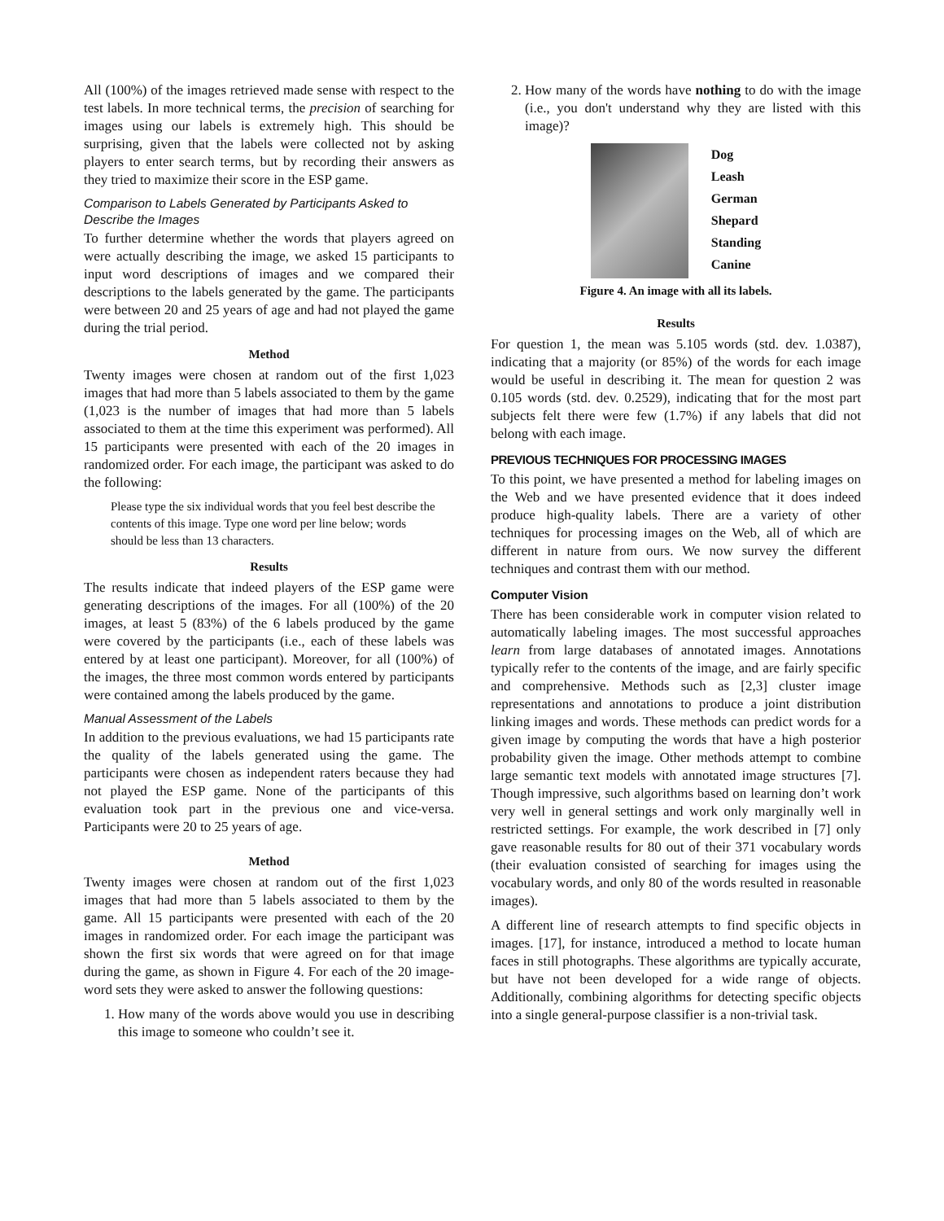All (100%) of the images retrieved made sense with respect to the test labels. In more technical terms, the precision of searching for images using our labels is extremely high. This should be surprising, given that the labels were collected not by asking players to enter search terms, but by recording their answers as they tried to maximize their score in the ESP game.
Comparison to Labels Generated by Participants Asked to Describe the Images
To further determine whether the words that players agreed on were actually describing the image, we asked 15 participants to input word descriptions of images and we compared their descriptions to the labels generated by the game. The participants were between 20 and 25 years of age and had not played the game during the trial period.
Method
Twenty images were chosen at random out of the first 1,023 images that had more than 5 labels associated to them by the game (1,023 is the number of images that had more than 5 labels associated to them at the time this experiment was performed). All 15 participants were presented with each of the 20 images in randomized order. For each image, the participant was asked to do the following:
Please type the six individual words that you feel best describe the contents of this image. Type one word per line below; words should be less than 13 characters.
Results
The results indicate that indeed players of the ESP game were generating descriptions of the images. For all (100%) of the 20 images, at least 5 (83%) of the 6 labels produced by the game were covered by the participants (i.e., each of these labels was entered by at least one participant). Moreover, for all (100%) of the images, the three most common words entered by participants were contained among the labels produced by the game.
Manual Assessment of the Labels
In addition to the previous evaluations, we had 15 participants rate the quality of the labels generated using the game. The participants were chosen as independent raters because they had not played the ESP game. None of the participants of this evaluation took part in the previous one and vice-versa. Participants were 20 to 25 years of age.
Method
Twenty images were chosen at random out of the first 1,023 images that had more than 5 labels associated to them by the game. All 15 participants were presented with each of the 20 images in randomized order. For each image the participant was shown the first six words that were agreed on for that image during the game, as shown in Figure 4. For each of the 20 image-word sets they were asked to answer the following questions:
1. How many of the words above would you use in describing this image to someone who couldn’t see it.
2. How many of the words have nothing to do with the image (i.e., you don't understand why they are listed with this image)?
Dog
Leash
German
Shepard
Standing
Canine
Figure 4. An image with all its labels.
Results
For question 1, the mean was 5.105 words (std. dev. 1.0387), indicating that a majority (or 85%) of the words for each image would be useful in describing it. The mean for question 2 was 0.105 words (std. dev. 0.2529), indicating that for the most part subjects felt there were few (1.7%) if any labels that did not belong with each image.
PREVIOUS TECHNIQUES FOR PROCESSING IMAGES
To this point, we have presented a method for labeling images on the Web and we have presented evidence that it does indeed produce high-quality labels. There are a variety of other techniques for processing images on the Web, all of which are different in nature from ours. We now survey the different techniques and contrast them with our method.
Computer Vision
There has been considerable work in computer vision related to automatically labeling images. The most successful approaches learn from large databases of annotated images. Annotations typically refer to the contents of the image, and are fairly specific and comprehensive. Methods such as [2,3] cluster image representations and annotations to produce a joint distribution linking images and words. These methods can predict words for a given image by computing the words that have a high posterior probability given the image. Other methods attempt to combine large semantic text models with annotated image structures [7]. Though impressive, such algorithms based on learning don’t work very well in general settings and work only marginally well in restricted settings. For example, the work described in [7] only gave reasonable results for 80 out of their 371 vocabulary words (their evaluation consisted of searching for images using the vocabulary words, and only 80 of the words resulted in reasonable images).
A different line of research attempts to find specific objects in images. [17], for instance, introduced a method to locate human faces in still photographs. These algorithms are typically accurate, but have not been developed for a wide range of objects. Additionally, combining algorithms for detecting specific objects into a single general-purpose classifier is a non-trivial task.